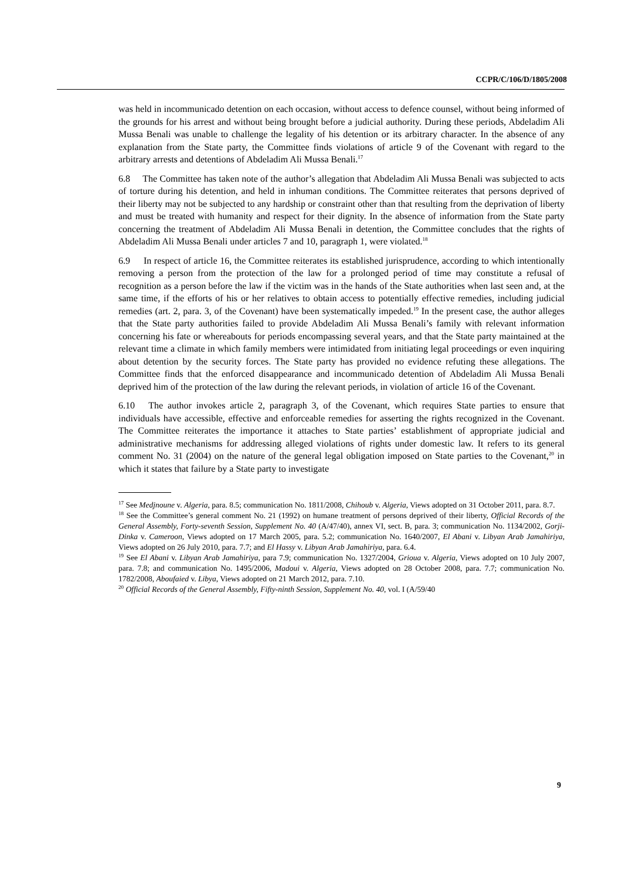CCPR/C/106/D/1805/2008
was held in incommunicado detention on each occasion, without access to defence counsel, without being informed of the grounds for his arrest and without being brought before a judicial authority. During these periods, Abdeladim Ali Mussa Benali was unable to challenge the legality of his detention or its arbitrary character. In the absence of any explanation from the State party, the Committee finds violations of article 9 of the Covenant with regard to the arbitrary arrests and detentions of Abdeladim Ali Mussa Benali.<sup>17</sup>
6.8 The Committee has taken note of the author’s allegation that Abdeladim Ali Mussa Benali was subjected to acts of torture during his detention, and held in inhuman conditions. The Committee reiterates that persons deprived of their liberty may not be subjected to any hardship or constraint other than that resulting from the deprivation of liberty and must be treated with humanity and respect for their dignity. In the absence of information from the State party concerning the treatment of Abdeladim Ali Mussa Benali in detention, the Committee concludes that the rights of Abdeladim Ali Mussa Benali under articles 7 and 10, paragraph 1, were violated.<sup>18</sup>
6.9 In respect of article 16, the Committee reiterates its established jurisprudence, according to which intentionally removing a person from the protection of the law for a prolonged period of time may constitute a refusal of recognition as a person before the law if the victim was in the hands of the State authorities when last seen and, at the same time, if the efforts of his or her relatives to obtain access to potentially effective remedies, including judicial remedies (art. 2, para. 3, of the Covenant) have been systematically impeded.<sup>19</sup> In the present case, the author alleges that the State party authorities failed to provide Abdeladim Ali Mussa Benali’s family with relevant information concerning his fate or whereabouts for periods encompassing several years, and that the State party maintained at the relevant time a climate in which family members were intimidated from initiating legal proceedings or even inquiring about detention by the security forces. The State party has provided no evidence refuting these allegations. The Committee finds that the enforced disappearance and incommunicado detention of Abdeladim Ali Mussa Benali deprived him of the protection of the law during the relevant periods, in violation of article 16 of the Covenant.
6.10 The author invokes article 2, paragraph 3, of the Covenant, which requires State parties to ensure that individuals have accessible, effective and enforceable remedies for asserting the rights recognized in the Covenant. The Committee reiterates the importance it attaches to State parties’ establishment of appropriate judicial and administrative mechanisms for addressing alleged violations of rights under domestic law. It refers to its general comment No. 31 (2004) on the nature of the general legal obligation imposed on State parties to the Covenant,<sup>20</sup> in which it states that failure by a State party to investigate
<sup>17</sup> See Medjnoune v. Algeria, para. 8.5; communication No. 1811/2008, Chihoub v. Algeria, Views adopted on 31 October 2011, para. 8.7.
<sup>18</sup> See the Committee’s general comment No. 21 (1992) on humane treatment of persons deprived of their liberty, Official Records of the General Assembly, Forty-seventh Session, Supplement No. 40 (A/47/40), annex VI, sect. B, para. 3; communication No. 1134/2002, Gorji-Dinka v. Cameroon, Views adopted on 17 March 2005, para. 5.2; communication No. 1640/2007, El Abani v. Libyan Arab Jamahiriya, Views adopted on 26 July 2010, para. 7.7; and El Hassy v. Libyan Arab Jamahiriya, para. 6.4.
<sup>19</sup> See El Abani v. Libyan Arab Jamahiriya, para 7.9; communication No. 1327/2004, Grioua v. Algeria, Views adopted on 10 July 2007, para. 7.8; and communication No. 1495/2006, Madoui v. Algeria, Views adopted on 28 October 2008, para. 7.7; communication No. 1782/2008, Aboufaied v. Libya, Views adopted on 21 March 2012, para. 7.10.
<sup>20</sup> Official Records of the General Assembly, Fifty-ninth Session, Supplement No. 40, vol. I (A/59/40
9